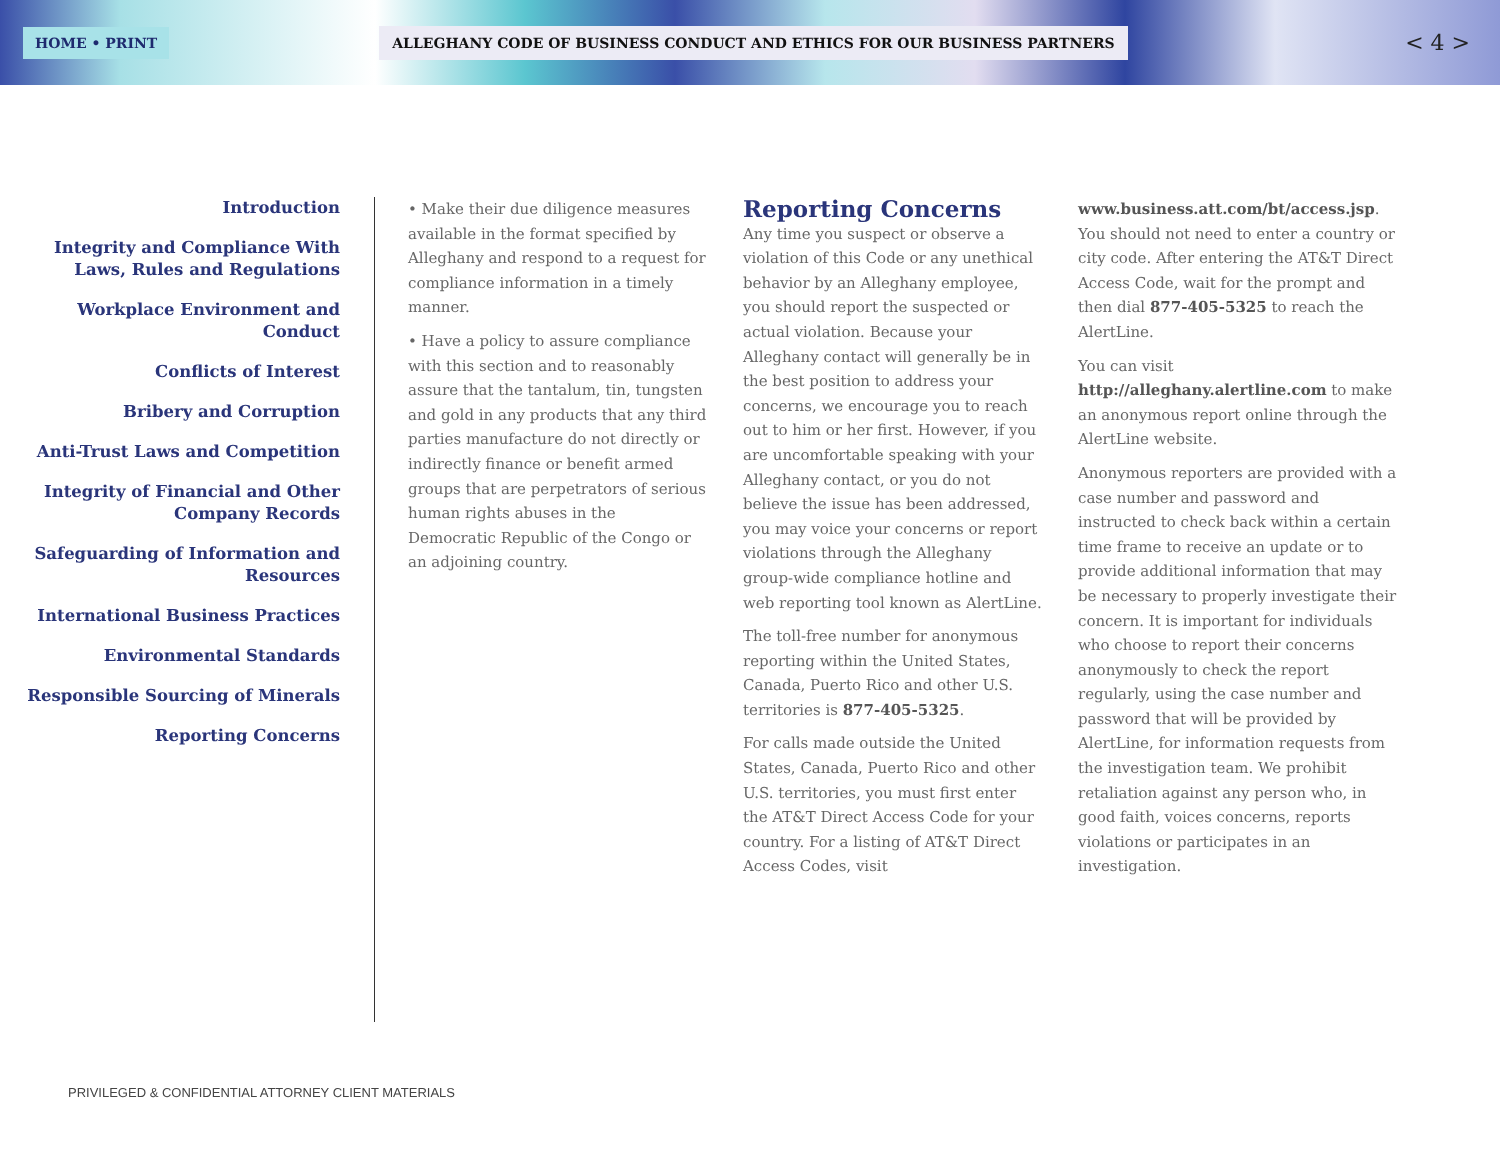HOME • PRINT
ALLEGHANY CODE OF BUSINESS CONDUCT AND ETHICS FOR OUR BUSINESS PARTNERS
< 4 >
Introduction
Integrity and Compliance With Laws, Rules and Regulations
Workplace Environment and Conduct
Conflicts of Interest
Bribery and Corruption
Anti-Trust Laws and Competition
Integrity of Financial and Other Company Records
Safeguarding of Information and Resources
International Business Practices
Environmental Standards
Responsible Sourcing of Minerals
Reporting Concerns
• Make their due diligence measures available in the format specified by Alleghany and respond to a request for compliance information in a timely manner.
• Have a policy to assure compliance with this section and to reasonably assure that the tantalum, tin, tungsten and gold in any products that any third parties manufacture do not directly or indirectly finance or benefit armed groups that are perpetrators of serious human rights abuses in the Democratic Republic of the Congo or an adjoining country.
Reporting Concerns
Any time you suspect or observe a violation of this Code or any unethical behavior by an Alleghany employee, you should report the suspected or actual violation. Because your Alleghany contact will generally be in the best position to address your concerns, we encourage you to reach out to him or her first. However, if you are uncomfortable speaking with your Alleghany contact, or you do not believe the issue has been addressed, you may voice your concerns or report violations through the Alleghany group-wide compliance hotline and web reporting tool known as AlertLine.
The toll-free number for anonymous reporting within the United States, Canada, Puerto Rico and other U.S. territories is 877-405-5325.
For calls made outside the United States, Canada, Puerto Rico and other U.S. territories, you must first enter the AT&T Direct Access Code for your country. For a listing of AT&T Direct Access Codes, visit
www.business.att.com/bt/access.jsp. You should not need to enter a country or city code. After entering the AT&T Direct Access Code, wait for the prompt and then dial 877-405-5325 to reach the AlertLine.
You can visit http://alleghany.alertline.com to make an anonymous report online through the AlertLine website.
Anonymous reporters are provided with a case number and password and instructed to check back within a certain time frame to receive an update or to provide additional information that may be necessary to properly investigate their concern. It is important for individuals who choose to report their concerns anonymously to check the report regularly, using the case number and password that will be provided by AlertLine, for information requests from the investigation team. We prohibit retaliation against any person who, in good faith, voices concerns, reports violations or participates in an investigation.
PRIVILEGED & CONFIDENTIAL ATTORNEY CLIENT MATERIALS